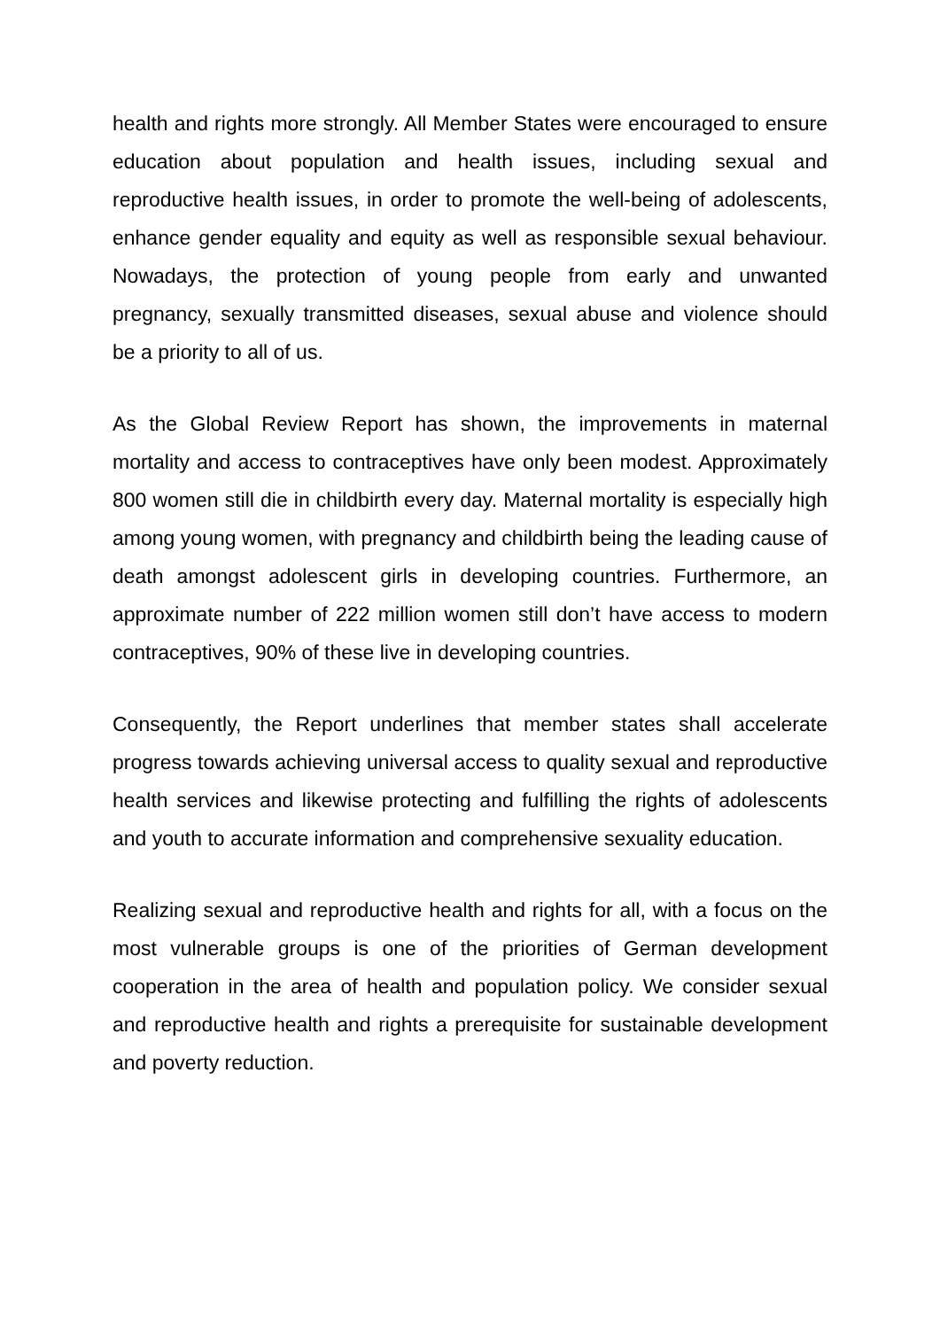health and rights more strongly. All Member States were encouraged to ensure education about population and health issues, including sexual and reproductive health issues, in order to promote the well-being of adolescents, enhance gender equality and equity as well as responsible sexual behaviour. Nowadays, the protection of young people from early and unwanted pregnancy, sexually transmitted diseases, sexual abuse and violence should be a priority to all of us.
As the Global Review Report has shown, the improvements in maternal mortality and access to contraceptives have only been modest. Approximately 800 women still die in childbirth every day. Maternal mortality is especially high among young women, with pregnancy and childbirth being the leading cause of death amongst adolescent girls in developing countries. Furthermore, an approximate number of 222 million women still don’t have access to modern contraceptives, 90% of these live in developing countries.
Consequently, the Report underlines that member states shall accelerate progress towards achieving universal access to quality sexual and reproductive health services and likewise protecting and fulfilling the rights of adolescents and youth to accurate information and comprehensive sexuality education.
Realizing sexual and reproductive health and rights for all, with a focus on the most vulnerable groups is one of the priorities of German development cooperation in the area of health and population policy. We consider sexual and reproductive health and rights a prerequisite for sustainable development and poverty reduction.